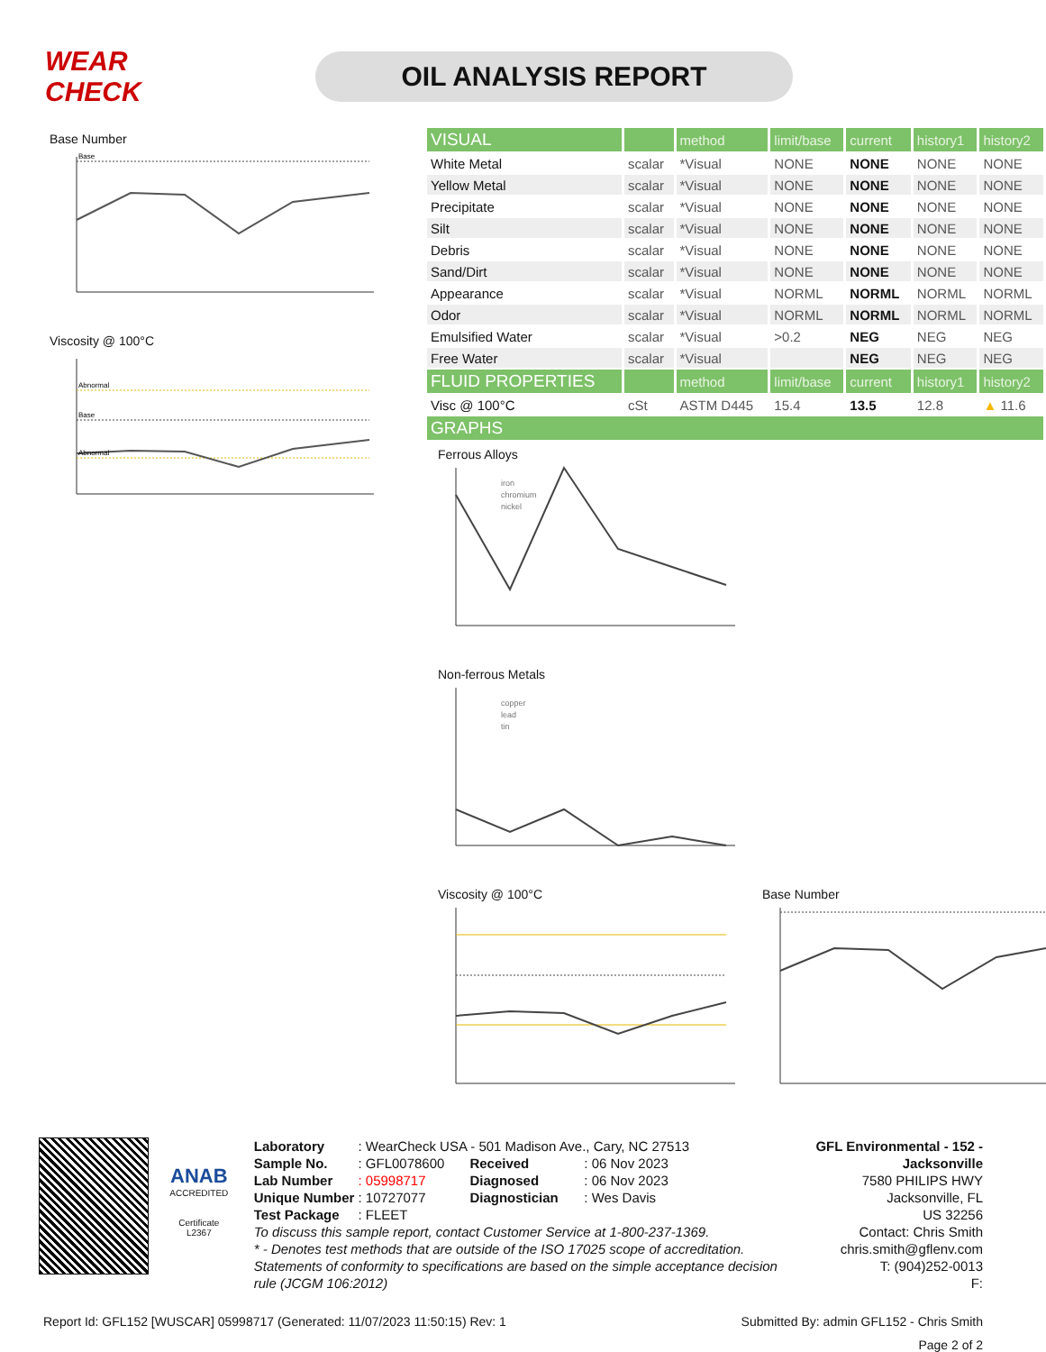WEAR CHECK
OIL ANALYSIS REPORT
Base Number
Base
Viscosity @ 100°C
Abnormal
Base
Abnormal
| VISUAL | | method | limit/base | current | history1 | history2 |
| --- | --- | --- | --- | --- | --- | --- |
| White Metal | scalar | *Visual | NONE | NONE | NONE | NONE |
| Yellow Metal | scalar | *Visual | NONE | NONE | NONE | NONE |
| Precipitate | scalar | *Visual | NONE | NONE | NONE | NONE |
| Silt | scalar | *Visual | NONE | NONE | NONE | NONE |
| Debris | scalar | *Visual | NONE | NONE | NONE | NONE |
| Sand/Dirt | scalar | *Visual | NONE | NONE | NONE | NONE |
| Appearance | scalar | *Visual | NORML | NORML | NORML | NORML |
| Odor | scalar | *Visual | NORML | NORML | NORML | NORML |
| Emulsified Water | scalar | *Visual | >0.2 | NEG | NEG | NEG |
| Free Water | scalar | *Visual | | NEG | NEG | NEG |
| FLUID PROPERTIES | | method | limit/base | current | history1 | history2 |
| Visc @ 100°C | cSt | ASTM D445 | 15.4 | 13.5 | 12.8 | ▲ 11.6 |
| GRAPHS | | | | | | |
Ferrous Alloys
iron
chromium
nickel
Non-ferrous Metals
copper
lead
tin
Viscosity @ 100°C Base Number
ANAB
ACCREDITED
Certificate L2367
| Laboratory | : WearCheck USA - 501 Madison Ave., Cary, NC 27513 | | |
| Sample No. | : GFL0078600 | Received | : 06 Nov 2023 |
| Lab Number | : 05998717 | Diagnosed | : 06 Nov 2023 |
| Unique Number | : 10727077 | Diagnostician | : Wes Davis |
| Test Package | : FLEET | | |
To discuss this sample report, contact Customer Service at 1-800-237-1369.
* - Denotes test methods that are outside of the ISO 17025 scope of accreditation.
Statements of conformity to specifications are based on the simple acceptance decision rule (JCGM 106:2012)
GFL Environmental - 152 - Jacksonville
7580 PHILIPS HWY
Jacksonville, FL
US 32256
Contact: Chris Smith
chris.smith@gflenv.com
T: (904)252-0013
F:
Report Id: GFL152 [WUSCAR] 05998717 (Generated: 11/07/2023 11:50:15) Rev: 1 Submitted By: admin GFL152 - Chris Smith
Page 2 of 2